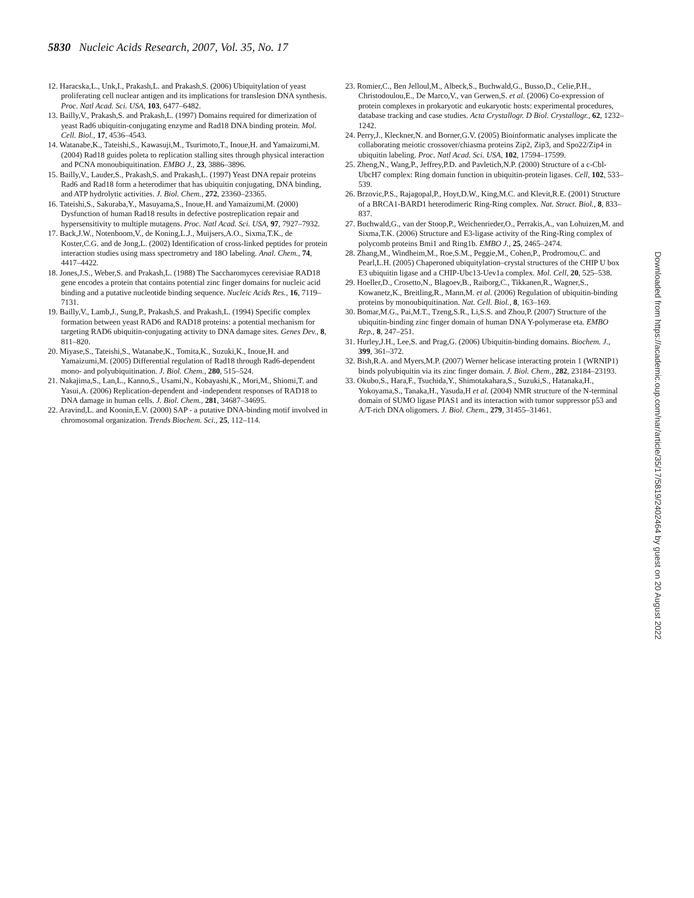5830 Nucleic Acids Research, 2007, Vol. 35, No. 17
12. Haracska,L., Unk,I., Prakash,L. and Prakash,S. (2006) Ubiquitylation of yeast proliferating cell nuclear antigen and its implications for translesion DNA synthesis. Proc. Natl Acad. Sci. USA, 103, 6477–6482.
13. Bailly,V., Prakash,S. and Prakash,L. (1997) Domains required for dimerization of yeast Rad6 ubiquitin-conjugating enzyme and Rad18 DNA binding protein. Mol. Cell. Biol., 17, 4536–4543.
14. Watanabe,K., Tateishi,S., Kawasuji,M., Tsurimoto,T., Inoue,H. and Yamaizumi,M. (2004) Rad18 guides poleta to replication stalling sites through physical interaction and PCNA monoubiquitination. EMBO J., 23, 3886–3896.
15. Bailly,V., Lauder,S., Prakash,S. and Prakash,L. (1997) Yeast DNA repair proteins Rad6 and Rad18 form a heterodimer that has ubiquitin conjugating, DNA binding, and ATP hydrolytic activities. J. Biol. Chem., 272, 23360–23365.
16. Tateishi,S., Sakuraba,Y., Masuyama,S., Inoue,H. and Yamaizumi,M. (2000) Dysfunction of human Rad18 results in defective postreplication repair and hypersensitivity to multiple mutagens. Proc. Natl Acad. Sci. USA, 97, 7927–7932.
17. Back,J.W., Notenboom,V., de Koning,L.J., Muijsers,A.O., Sixma,T.K., de Koster,C.G. and de Jong,L. (2002) Identification of cross-linked peptides for protein interaction studies using mass spectrometry and 18O labeling. Anal. Chem., 74, 4417–4422.
18. Jones,J.S., Weber,S. and Prakash,L. (1988) The Saccharomyces cerevisiae RAD18 gene encodes a protein that contains potential zinc finger domains for nucleic acid binding and a putative nucleotide binding sequence. Nucleic Acids Res., 16, 7119–7131.
19. Bailly,V., Lamb,J., Sung,P., Prakash,S. and Prakash,L. (1994) Specific complex formation between yeast RAD6 and RAD18 proteins: a potential mechanism for targeting RAD6 ubiquitin-conjugating activity to DNA damage sites. Genes Dev., 8, 811–820.
20. Miyase,S., Tateishi,S., Watanabe,K., Tomita,K., Suzuki,K., Inoue,H. and Yamaizumi,M. (2005) Differential regulation of Rad18 through Rad6-dependent mono- and polyubiquitination. J. Biol. Chem., 280, 515–524.
21. Nakajima,S., Lan,L., Kanno,S., Usami,N., Kobayashi,K., Mori,M., Shiomi,T. and Yasui,A. (2006) Replication-dependent and -independent responses of RAD18 to DNA damage in human cells. J. Biol. Chem., 281, 34687–34695.
22. Aravind,L. and Koonin,E.V. (2000) SAP - a putative DNA-binding motif involved in chromosomal organization. Trends Biochem. Sci., 25, 112–114.
23. Romier,C., Ben Jelloul,M., Albeck,S., Buchwald,G., Busso,D., Celie,P.H., Christodoulou,E., De Marco,V., van Gerwen,S. et al. (2006) Co-expression of protein complexes in prokaryotic and eukaryotic hosts: experimental procedures, database tracking and case studies. Acta Crystallogr. D Biol. Crystallogr., 62, 1232–1242.
24. Perry,J., Kleckner,N. and Borner,G.V. (2005) Bioinformatic analyses implicate the collaborating meiotic crossover/chiasma proteins Zip2, Zip3, and Spo22/Zip4 in ubiquitin labeling. Proc. Natl Acad. Sci. USA, 102, 17594–17599.
25. Zheng,N., Wang,P., Jeffrey,P.D. and Pavletich,N.P. (2000) Structure of a c-Cbl-UbcH7 complex: Ring domain function in ubiquitin-protein ligases. Cell, 102, 533–539.
26. Brzovic,P.S., Rajagopal,P., Hoyt,D.W., King,M.C. and Klevit,R.E. (2001) Structure of a BRCA1-BARD1 heterodimeric Ring-Ring complex. Nat. Struct. Biol., 8, 833–837.
27. Buchwald,G., van der Stoop,P., Weichenrieder,O., Perrakis,A., van Lohuizen,M. and Sixma,T.K. (2006) Structure and E3-ligase activity of the Ring-Ring complex of polycomb proteins Bmi1 and Ring1b. EMBO J., 25, 2465–2474.
28. Zhang,M., Windheim,M., Roe,S.M., Peggie,M., Cohen,P., Prodromou,C. and Pearl,L.H. (2005) Chaperoned ubiquitylation–crystal structures of the CHIP U box E3 ubiquitin ligase and a CHIP-Ubc13-Uev1a complex. Mol. Cell, 20, 525–538.
29. Hoeller,D., Crosetto,N., Blagoev,B., Raiborg,C., Tikkanen,R., Wagner,S., Kowanetz,K., Breitling,R., Mann,M. et al. (2006) Regulation of ubiquitin-binding proteins by monoubiquitination. Nat. Cell. Biol., 8, 163–169.
30. Bomar,M.G., Pai,M.T., Tzeng,S.R., Li,S.S. and Zhou,P. (2007) Structure of the ubiquitin-binding zinc finger domain of human DNA Y-polymerase eta. EMBO Rep., 8, 247–251.
31. Hurley,J.H., Lee,S. and Prag,G. (2006) Ubiquitin-binding domains. Biochem. J., 399, 361–372.
32. Bish,R.A. and Myers,M.P. (2007) Werner helicase interacting protein 1 (WRNIP1) binds polyubiquitin via its zinc finger domain. J. Biol. Chem., 282, 23184–23193.
33. Okubo,S., Hara,F., Tsuchida,Y., Shimotakahara,S., Suzuki,S., Hatanaka,H., Yokoyama,S., Tanaka,H., Yasuda,H et al. (2004) NMR structure of the N-terminal domain of SUMO ligase PIAS1 and its interaction with tumor suppressor p53 and A/T-rich DNA oligomers. J. Biol. Chem., 279, 31455–31461.
Downloaded from https://academic.oup.com/nar/article/35/17/5819/2402464 by guest on 20 August 2022